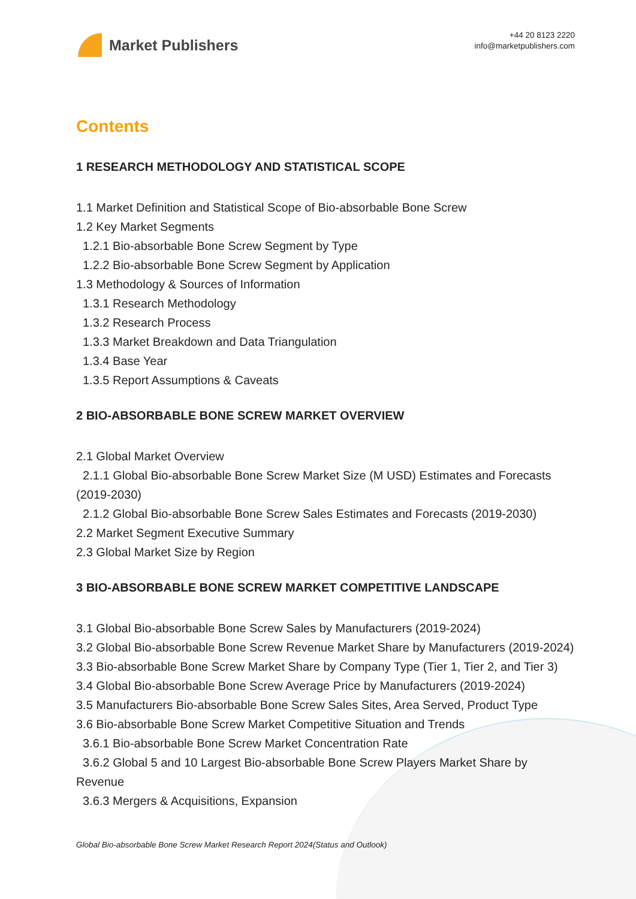Market Publishers
+44 20 8123 2220
info@marketpublishers.com
Contents
1 RESEARCH METHODOLOGY AND STATISTICAL SCOPE
1.1 Market Definition and Statistical Scope of Bio-absorbable Bone Screw
1.2 Key Market Segments
1.2.1 Bio-absorbable Bone Screw Segment by Type
1.2.2 Bio-absorbable Bone Screw Segment by Application
1.3 Methodology & Sources of Information
1.3.1 Research Methodology
1.3.2 Research Process
1.3.3 Market Breakdown and Data Triangulation
1.3.4 Base Year
1.3.5 Report Assumptions & Caveats
2 BIO-ABSORBABLE BONE SCREW MARKET OVERVIEW
2.1 Global Market Overview
2.1.1 Global Bio-absorbable Bone Screw Market Size (M USD) Estimates and Forecasts (2019-2030)
2.1.2 Global Bio-absorbable Bone Screw Sales Estimates and Forecasts (2019-2030)
2.2 Market Segment Executive Summary
2.3 Global Market Size by Region
3 BIO-ABSORBABLE BONE SCREW MARKET COMPETITIVE LANDSCAPE
3.1 Global Bio-absorbable Bone Screw Sales by Manufacturers (2019-2024)
3.2 Global Bio-absorbable Bone Screw Revenue Market Share by Manufacturers (2019-2024)
3.3 Bio-absorbable Bone Screw Market Share by Company Type (Tier 1, Tier 2, and Tier 3)
3.4 Global Bio-absorbable Bone Screw Average Price by Manufacturers (2019-2024)
3.5 Manufacturers Bio-absorbable Bone Screw Sales Sites, Area Served, Product Type
3.6 Bio-absorbable Bone Screw Market Competitive Situation and Trends
3.6.1 Bio-absorbable Bone Screw Market Concentration Rate
3.6.2 Global 5 and 10 Largest Bio-absorbable Bone Screw Players Market Share by Revenue
3.6.3 Mergers & Acquisitions, Expansion
Global Bio-absorbable Bone Screw Market Research Report 2024(Status and Outlook)